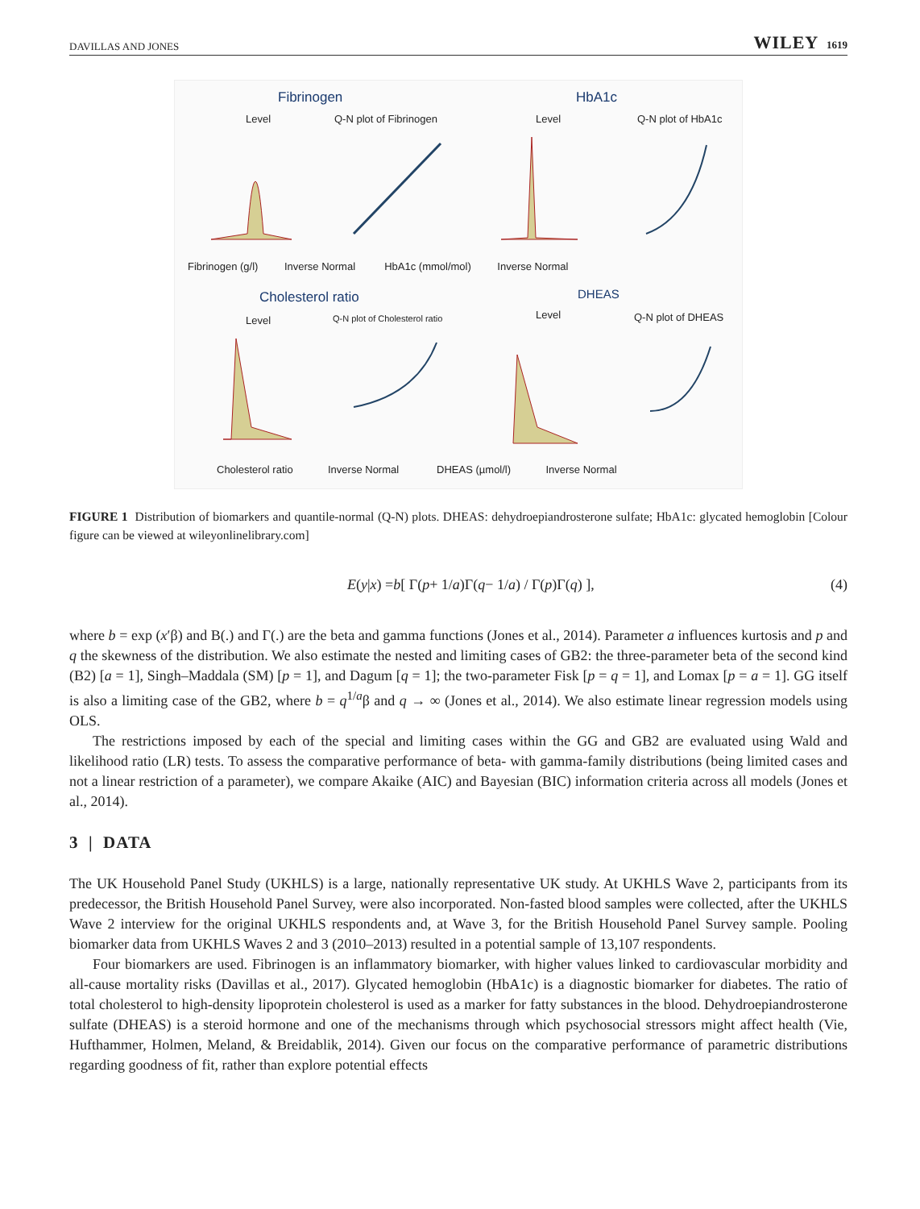DAVILLAS AND JONES WILEY 1619
Fibrinogen
HbA1c
Cholesterol ratio
DHEAS
Level
Q-N plot of Fibrinogen
Level
Q-N plot of HbA1c
Level
Q-N plot of Cholesterol ratio
Level
Q-N plot of DHEAS
Fibrinogen (g/l) Inverse Normal HbA1c (mmol/mol) Inverse Normal
Cholesterol ratio Inverse Normal DHEAS (µmol/l) Inverse Normal
FIGURE 1 Distribution of biomarkers and quantile-normal (Q-N) plots. DHEAS: dehydroepiandrosterone sulfate; HbA1c: glycated hemoglobin [Colour figure can be viewed at wileyonlinelibrary.com]
E (y | x) = b [ Γ(p + 1/ a)Γ(q − 1/ a) / Γ(p)Γ(q) ], (4)
where b = exp (x′β) and B(.) and Γ(.) are the beta and gamma functions (Jones et al., 2014). Parameter a influences kurtosis and p and q the skewness of the distribution. We also estimate the nested and limiting cases of GB2: the three-parameter beta of the second kind (B2) [a = 1], Singh–Maddala (SM) [p = 1], and Dagum [q = 1]; the two-parameter Fisk [p = q = 1], and Lomax [p = a = 1]. GG itself is also a limiting case of the GB2, where b = q<sup>1/a</sup>β and q → ∞ (Jones et al., 2014). We also estimate linear regression models using OLS.
The restrictions imposed by each of the special and limiting cases within the GG and GB2 are evaluated using Wald and likelihood ratio (LR) tests. To assess the comparative performance of beta- with gamma-family distributions (being limited cases and not a linear restriction of a parameter), we compare Akaike (AIC) and Bayesian (BIC) information criteria across all models (Jones et al., 2014).
3 | DATA
The UK Household Panel Study (UKHLS) is a large, nationally representative UK study. At UKHLS Wave 2, participants from its predecessor, the British Household Panel Survey, were also incorporated. Non-fasted blood samples were collected, after the UKHLS Wave 2 interview for the original UKHLS respondents and, at Wave 3, for the British Household Panel Survey sample. Pooling biomarker data from UKHLS Waves 2 and 3 (2010–2013) resulted in a potential sample of 13,107 respondents.
Four biomarkers are used. Fibrinogen is an inflammatory biomarker, with higher values linked to cardiovascular morbidity and all-cause mortality risks (Davillas et al., 2017). Glycated hemoglobin (HbA1c) is a diagnostic biomarker for diabetes. The ratio of total cholesterol to high-density lipoprotein cholesterol is used as a marker for fatty substances in the blood. Dehydroepiandrosterone sulfate (DHEAS) is a steroid hormone and one of the mechanisms through which psychosocial stressors might affect health (Vie, Hufthammer, Holmen, Meland, & Breidablik, 2014). Given our focus on the comparative performance of parametric distributions regarding goodness of fit, rather than explore potential effects